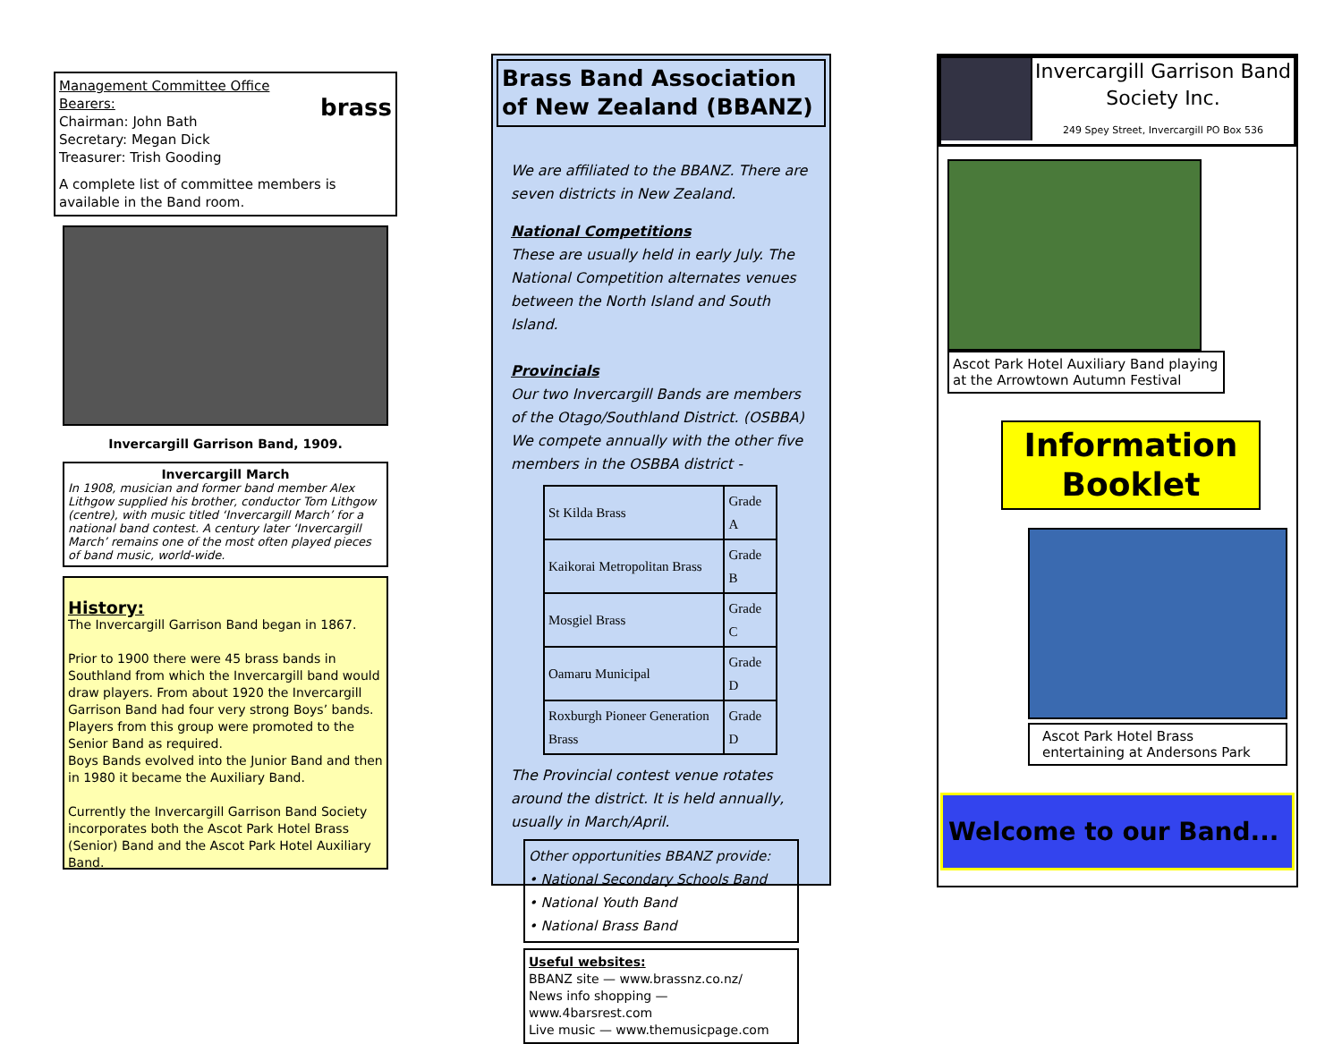Management Committee Office Bearers:
Chairman: John Bath
Secretary: Megan Dick
Treasurer: Trish Gooding
brass
A complete list of committee members is available in the Band room.
Invercargill Garrison Band, 1909.
Invercargill March
In 1908, musician and former band member Alex Lithgow supplied his brother, conductor Tom Lithgow (centre), with music titled ‘Invercargill March’ for a national band contest. A century later ‘Invercargill March’ remains one of the most often played pieces of band music, world-wide.
History:
The Invercargill Garrison Band began in 1867.
Prior to 1900 there were 45 brass bands in Southland from which the Invercargill band would draw players. From about 1920 the Invercargill Garrison Band had four very strong Boys’ bands. Players from this group were promoted to the Senior Band as required.
Boys Bands evolved into the Junior Band and then in 1980 it became the Auxiliary Band.
Currently the Invercargill Garrison Band Society incorporates both the Ascot Park Hotel Brass (Senior) Band and the Ascot Park Hotel Auxiliary Band.
Brass Band Association of New Zealand (BBANZ)
We are affiliated to the BBANZ. There are seven districts in New Zealand.
National Competitions
These are usually held in early July. The National Competition alternates venues between the North Island and South Island.
Provincials
Our two Invercargill Bands are members of the Otago/Southland District. (OSBBA)
We compete annually with the other five members in the OSBBA district -
| St Kilda Brass | Grade A |
| Kaikorai Metropolitan Brass | Grade B |
| Mosgiel Brass | Grade C |
| Oamaru Municipal | Grade D |
| Roxburgh Pioneer Generation Brass | Grade D |
The Provincial contest venue rotates around the district. It is held annually, usually in March/April.
Other opportunities BBANZ provide:
• National Secondary Schools Band
• National Youth Band
• National Brass Band
Useful websites:
BBANZ site — www.brassnz.co.nz/
News info shopping — www.4barsrest.com
Live music — www.themusicpage.com
Invercargill Garrison Band Society Inc.
249 Spey Street, Invercargill PO Box 536
Ascot Park Hotel Auxiliary Band playing at the Arrowtown Autumn Festival
Information Booklet
Ascot Park Hotel Brass
entertaining at Andersons Park
Welcome to our Band...